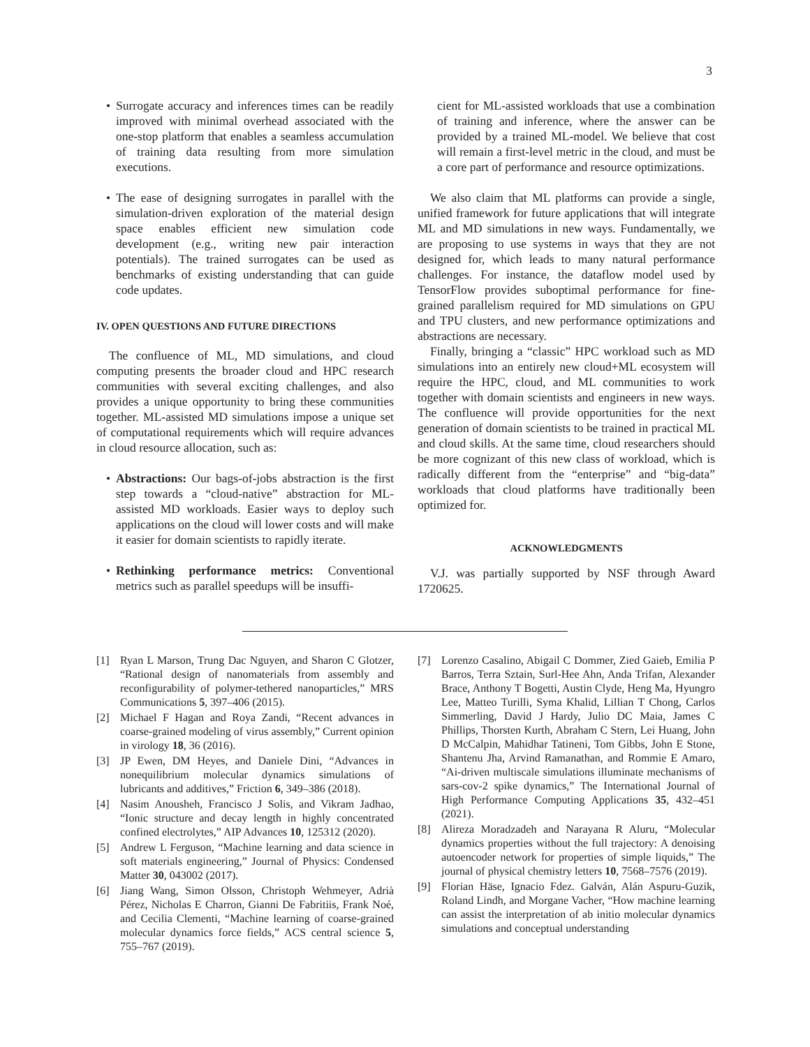3
• Surrogate accuracy and inferences times can be readily improved with minimal overhead associated with the one-stop platform that enables a seamless accumulation of training data resulting from more simulation executions.
• The ease of designing surrogates in parallel with the simulation-driven exploration of the material design space enables efficient new simulation code development (e.g., writing new pair interaction potentials). The trained surrogates can be used as benchmarks of existing understanding that can guide code updates.
IV. OPEN QUESTIONS AND FUTURE DIRECTIONS
The confluence of ML, MD simulations, and cloud computing presents the broader cloud and HPC research communities with several exciting challenges, and also provides a unique opportunity to bring these communities together. ML-assisted MD simulations impose a unique set of computational requirements which will require advances in cloud resource allocation, such as:
• Abstractions: Our bags-of-jobs abstraction is the first step towards a “cloud-native” abstraction for ML-assisted MD workloads. Easier ways to deploy such applications on the cloud will lower costs and will make it easier for domain scientists to rapidly iterate.
• Rethinking performance metrics: Conventional metrics such as parallel speedups will be insuffi-
cient for ML-assisted workloads that use a combination of training and inference, where the answer can be provided by a trained ML-model. We believe that cost will remain a first-level metric in the cloud, and must be a core part of performance and resource optimizations.
We also claim that ML platforms can provide a single, unified framework for future applications that will integrate ML and MD simulations in new ways. Fundamentally, we are proposing to use systems in ways that they are not designed for, which leads to many natural performance challenges. For instance, the dataflow model used by TensorFlow provides suboptimal performance for fine-grained parallelism required for MD simulations on GPU and TPU clusters, and new performance optimizations and abstractions are necessary.
Finally, bringing a “classic” HPC workload such as MD simulations into an entirely new cloud+ML ecosystem will require the HPC, cloud, and ML communities to work together with domain scientists and engineers in new ways. The confluence will provide opportunities for the next generation of domain scientists to be trained in practical ML and cloud skills. At the same time, cloud researchers should be more cognizant of this new class of workload, which is radically different from the “enterprise” and “big-data” workloads that cloud platforms have traditionally been optimized for.
ACKNOWLEDGMENTS
V.J. was partially supported by NSF through Award 1720625.
[1] Ryan L Marson, Trung Dac Nguyen, and Sharon C Glotzer, “Rational design of nanomaterials from assembly and reconfigurability of polymer-tethered nanoparticles,” MRS Communications 5, 397–406 (2015).
[2] Michael F Hagan and Roya Zandi, “Recent advances in coarse-grained modeling of virus assembly,” Current opinion in virology 18, 36 (2016).
[3] JP Ewen, DM Heyes, and Daniele Dini, “Advances in nonequilibrium molecular dynamics simulations of lubricants and additives,” Friction 6, 349–386 (2018).
[4] Nasim Anousheh, Francisco J Solis, and Vikram Jadhao, “Ionic structure and decay length in highly concentrated confined electrolytes,” AIP Advances 10, 125312 (2020).
[5] Andrew L Ferguson, “Machine learning and data science in soft materials engineering,” Journal of Physics: Condensed Matter 30, 043002 (2017).
[6] Jiang Wang, Simon Olsson, Christoph Wehmeyer, Adrià Pérez, Nicholas E Charron, Gianni De Fabritiis, Frank Noé, and Cecilia Clementi, “Machine learning of coarse-grained molecular dynamics force fields,” ACS central science 5, 755–767 (2019).
[7] Lorenzo Casalino, Abigail C Dommer, Zied Gaieb, Emilia P Barros, Terra Sztain, Surl-Hee Ahn, Anda Trifan, Alexander Brace, Anthony T Bogetti, Austin Clyde, Heng Ma, Hyungro Lee, Matteo Turilli, Syma Khalid, Lillian T Chong, Carlos Simmerling, David J Hardy, Julio DC Maia, James C Phillips, Thorsten Kurth, Abraham C Stern, Lei Huang, John D McCalpin, Mahidhar Tatineni, Tom Gibbs, John E Stone, Shantenu Jha, Arvind Ramanathan, and Rommie E Amaro, “Ai-driven multiscale simulations illuminate mechanisms of sars-cov-2 spike dynamics,” The International Journal of High Performance Computing Applications 35, 432–451 (2021).
[8] Alireza Moradzadeh and Narayana R Aluru, “Molecular dynamics properties without the full trajectory: A denoising autoencoder network for properties of simple liquids,” The journal of physical chemistry letters 10, 7568–7576 (2019).
[9] Florian Häse, Ignacio Fdez. Galván, Alán Aspuru-Guzik, Roland Lindh, and Morgane Vacher, “How machine learning can assist the interpretation of ab initio molecular dynamics simulations and conceptual understanding